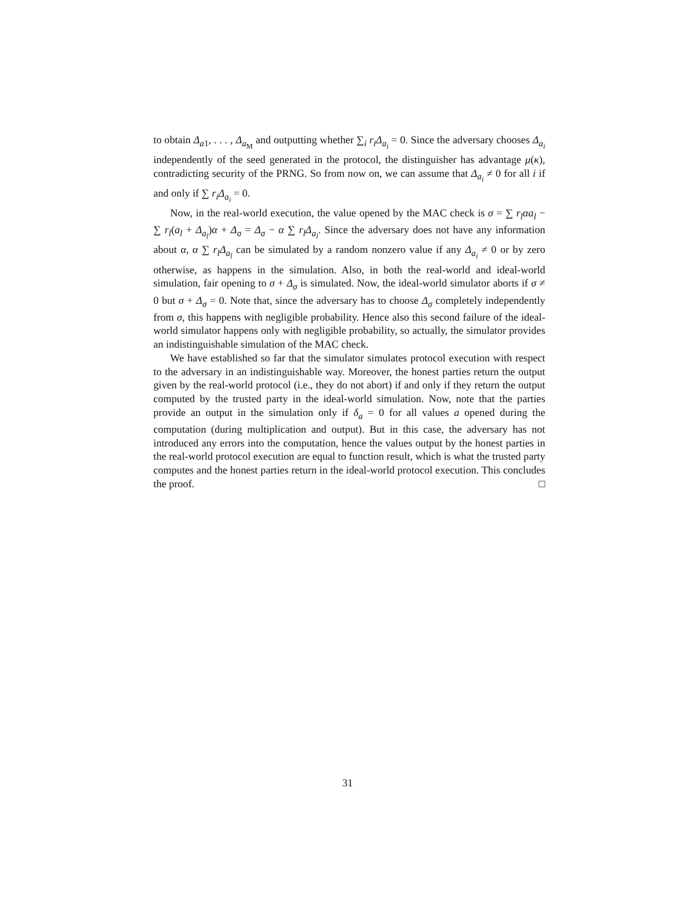to obtain Δ<sub>a1</sub>, . . . , Δ<sub>a<sub>M</sub></sub> and outputting whether ∑<sub>i</sub> r<sub>i</sub>Δ<sub>a<sub>i</sub></sub> = 0. Since the adversary chooses Δ<sub>a<sub>i</sub></sub> independently of the seed generated in the protocol, the distinguisher has advantage μ(κ), contradicting security of the PRNG. So from now on, we can assume that Δ<sub>a<sub>i</sub></sub> ≠ 0 for all i if and only if ∑ r<sub>i</sub>Δ<sub>a<sub>i</sub></sub> = 0.
Now, in the real-world execution, the value opened by the MAC check is σ = ∑ r<sub>l</sub>αa<sub>l</sub> − ∑ r<sub>l</sub>(a<sub>l</sub> + Δ<sub>a<sub>l</sub></sub>)α + Δ<sub>σ</sub> = Δ<sub>σ</sub> − α ∑ r<sub>l</sub>Δ<sub>a<sub>l</sub></sub>. Since the adversary does not have any information about α, α ∑ r<sub>l</sub>Δ<sub>a<sub>l</sub></sub> can be simulated by a random nonzero value if any Δ<sub>a<sub>i</sub></sub> ≠ 0 or by zero otherwise, as happens in the simulation. Also, in both the real-world and ideal-world simulation, fair opening to σ + Δ<sub>σ</sub> is simulated. Now, the ideal-world simulator aborts if σ ≠ 0 but σ + Δ<sub>σ</sub> = 0. Note that, since the adversary has to choose Δ<sub>σ</sub> completely independently from σ, this happens with negligible probability. Hence also this second failure of the ideal-world simulator happens only with negligible probability, so actually, the simulator provides an indistinguishable simulation of the MAC check.
We have established so far that the simulator simulates protocol execution with respect to the adversary in an indistinguishable way. Moreover, the honest parties return the output given by the real-world protocol (i.e., they do not abort) if and only if they return the output computed by the trusted party in the ideal-world simulation. Now, note that the parties provide an output in the simulation only if δ<sub>a</sub> = 0 for all values a opened during the computation (during multiplication and output). But in this case, the adversary has not introduced any errors into the computation, hence the values output by the honest parties in the real-world protocol execution are equal to function result, which is what the trusted party computes and the honest parties return in the ideal-world protocol execution. This concludes the proof. □
31